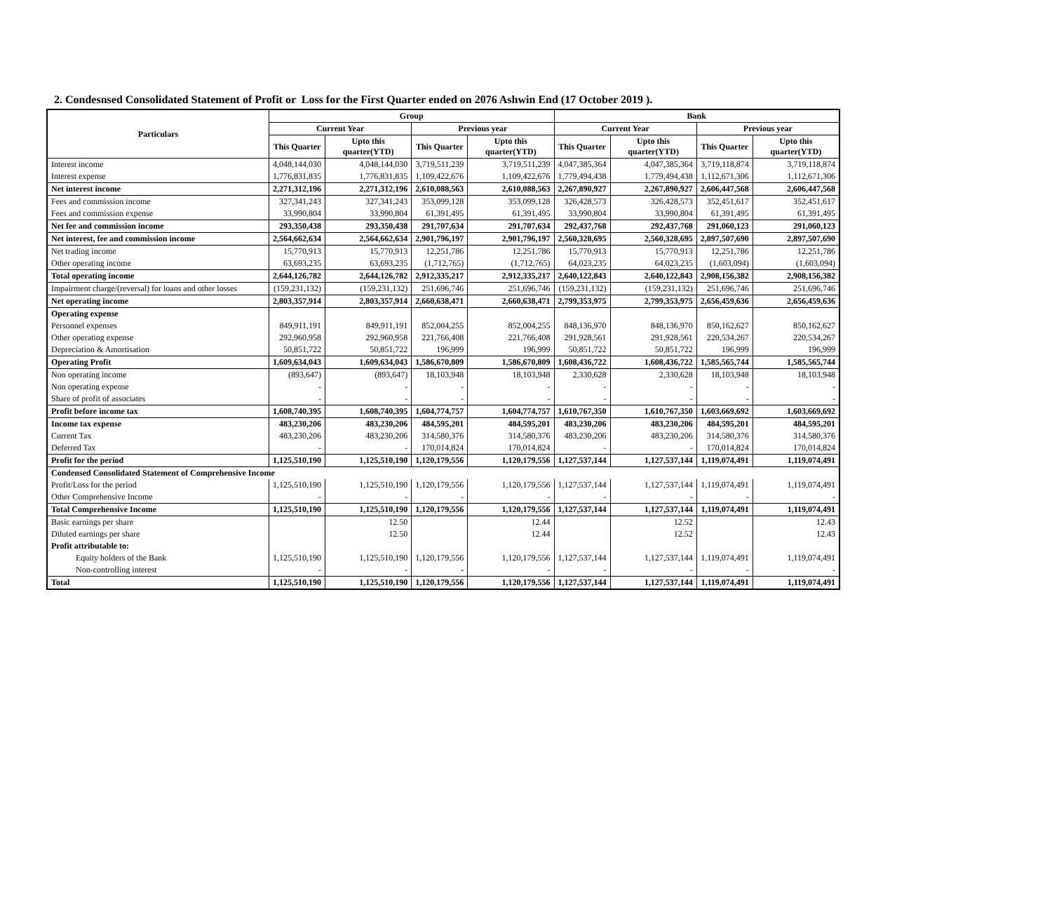2. Condesnsed Consolidated Statement of Profit or Loss for the First Quarter ended on 2076 Ashwin End (17 October 2019 ).
| Particulars | Group | | | | Bank | | | |
| --- | --- | --- | --- | --- | --- | --- | --- | --- |
| | Current Year | | Previous year | | Current Year | | Previous year | |
| | This Quarter | Upto this quarter(YTD) | This Quarter | Upto this quarter(YTD) | This Quarter | Upto this quarter(YTD) | This Quarter | Upto this quarter(YTD) |
| Interest income | 4,048,144,030 | 4,048,144,030 | 3,719,511,239 | 3,719,511,239 | 4,047,385,364 | 4,047,385,364 | 3,719,118,874 | 3,719,118,874 |
| Interest expense | 1,776,831,835 | 1,776,831,835 | 1,109,422,676 | 1,109,422,676 | 1,779,494,438 | 1,779,494,438 | 1,112,671,306 | 1,112,671,306 |
| Net interest income | 2,271,312,196 | 2,271,312,196 | 2,610,088,563 | 2,610,088,563 | 2,267,890,927 | 2,267,890,927 | 2,606,447,568 | 2,606,447,568 |
| Fees and commission income | 327,341,243 | 327,341,243 | 353,099,128 | 353,099,128 | 326,428,573 | 326,428,573 | 352,451,617 | 352,451,617 |
| Fees and commission expense | 33,990,804 | 33,990,804 | 61,391,495 | 61,391,495 | 33,990,804 | 33,990,804 | 61,391,495 | 61,391,495 |
| Net fee and commission income | 293,350,438 | 293,350,438 | 291,707,634 | 291,707,634 | 292,437,768 | 292,437,768 | 291,060,123 | 291,060,123 |
| Net interest, fee and commission income | 2,564,662,634 | 2,564,662,634 | 2,901,796,197 | 2,901,796,197 | 2,560,328,695 | 2,560,328,695 | 2,897,507,690 | 2,897,507,690 |
| Net trading income | 15,770,913 | 15,770,913 | 12,251,786 | 12,251,786 | 15,770,913 | 15,770,913 | 12,251,786 | 12,251,786 |
| Other operating income | 63,693,235 | 63,693,235 | (1,712,765) | (1,712,765) | 64,023,235 | 64,023,235 | (1,603,094) | (1,603,094) |
| Total operating income | 2,644,126,782 | 2,644,126,782 | 2,912,335,217 | 2,912,335,217 | 2,640,122,843 | 2,640,122,843 | 2,908,156,382 | 2,908,156,382 |
| Impairment charge/(reversal) for loans and other losses | (159,231,132) | (159,231,132) | 251,696,746 | 251,696,746 | (159,231,132) | (159,231,132) | 251,696,746 | 251,696,746 |
| Net operating income | 2,803,357,914 | 2,803,357,914 | 2,660,638,471 | 2,660,638,471 | 2,799,353,975 | 2,799,353,975 | 2,656,459,636 | 2,656,459,636 |
| Operating expense | | | | | | | | |
| Personnel expenses | 849,911,191 | 849,911,191 | 852,004,255 | 852,004,255 | 848,136,970 | 848,136,970 | 850,162,627 | 850,162,627 |
| Other operating expense | 292,960,958 | 292,960,958 | 221,766,408 | 221,766,408 | 291,928,561 | 291,928,561 | 220,534,267 | 220,534,267 |
| Depreciation & Amortisation | 50,851,722 | 50,851,722 | 196,999 | 196,999 | 50,851,722 | 50,851,722 | 196,999 | 196,999 |
| Operating Profit | 1,609,634,043 | 1,609,634,043 | 1,586,670,809 | 1,586,670,809 | 1,608,436,722 | 1,608,436,722 | 1,585,565,744 | 1,585,565,744 |
| Non operating income | (893,647) | (893,647) | 18,103,948 | 18,103,948 | 2,330,628 | 2,330,628 | 18,103,948 | 18,103,948 |
| Non operating expense | - | - | - | - | - | - | - | - |
| Share of profit of associates | - | - | - | - | - | - | - | - |
| Profit before income tax | 1,608,740,395 | 1,608,740,395 | 1,604,774,757 | 1,604,774,757 | 1,610,767,350 | 1,610,767,350 | 1,603,669,692 | 1,603,669,692 |
| Income tax expense | 483,230,206 | 483,230,206 | 484,595,201 | 484,595,201 | 483,230,206 | 483,230,206 | 484,595,201 | 484,595,201 |
| Current Tax | 483,230,206 | 483,230,206 | 314,580,376 | 314,580,376 | 483,230,206 | 483,230,206 | 314,580,376 | 314,580,376 |
| Deferred Tax | - | - | 170,014,824 | 170,014,824 | - | - | 170,014,824 | 170,014,824 |
| Profit for the period | 1,125,510,190 | 1,125,510,190 | 1,120,179,556 | 1,120,179,556 | 1,127,537,144 | 1,127,537,144 | 1,119,074,491 | 1,119,074,491 |
| Condensed Consolidated Statement of Comprehensive Income | | | | | | | | |
| Profit/Loss for the period | 1,125,510,190 | 1,125,510,190 | 1,120,179,556 | 1,120,179,556 | 1,127,537,144 | 1,127,537,144 | 1,119,074,491 | 1,119,074,491 |
| Other Comprehensive Income | - | - | - | - | - | - | - | - |
| Total Comprehensive Income | 1,125,510,190 | 1,125,510,190 | 1,120,179,556 | 1,120,179,556 | 1,127,537,144 | 1,127,537,144 | 1,119,074,491 | 1,119,074,491 |
| Basic earnings per share | | 12.50 | | 12.44 | | 12.52 | | 12.43 |
| Diluted earnings per share | | 12.50 | | 12.44 | | 12.52 | | 12.43 |
| Profit attributable to: | | | | | | | | |
| Equity holders of the Bank | 1,125,510,190 | 1,125,510,190 | 1,120,179,556 | 1,120,179,556 | 1,127,537,144 | 1,127,537,144 | 1,119,074,491 | 1,119,074,491 |
| Non-controlling interest | - | - | - | - | - | - | - | - |
| Total | 1,125,510,190 | 1,125,510,190 | 1,120,179,556 | 1,120,179,556 | 1,127,537,144 | 1,127,537,144 | 1,119,074,491 | 1,119,074,491 |